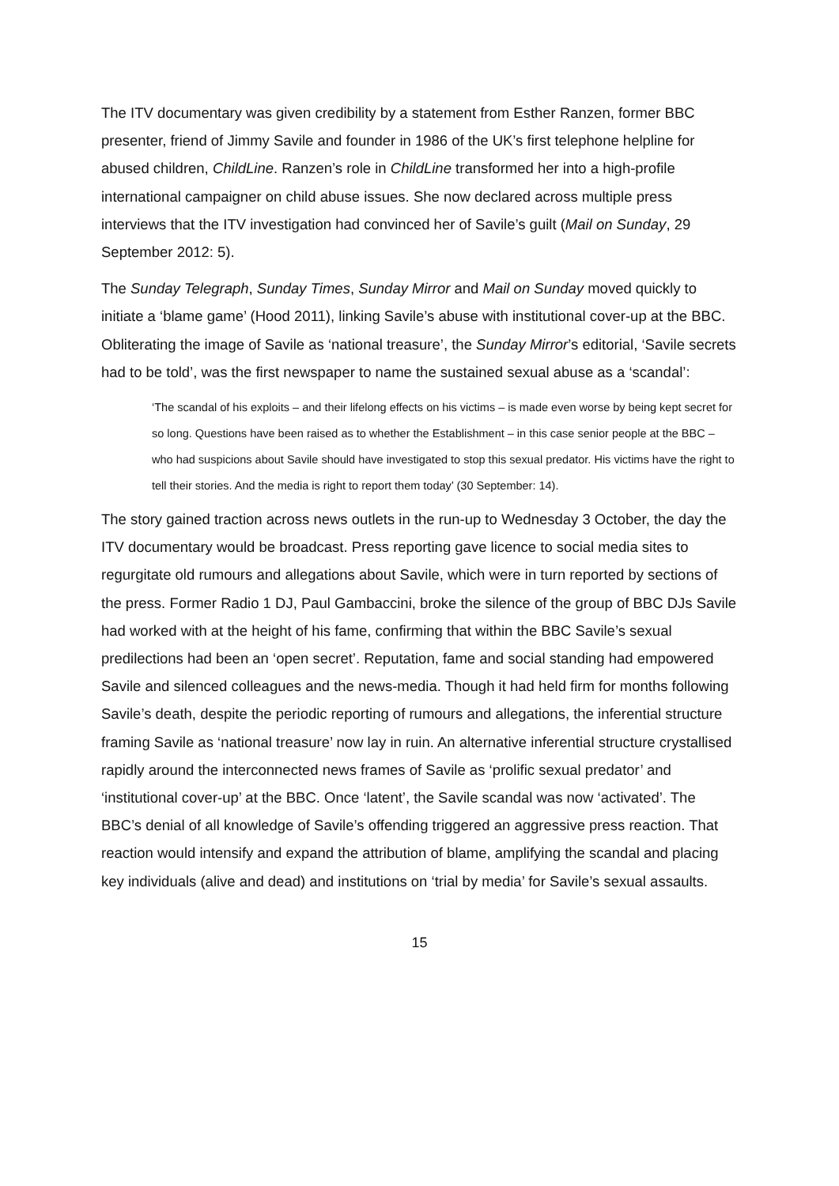The ITV documentary was given credibility by a statement from Esther Ranzen, former BBC presenter, friend of Jimmy Savile and founder in 1986 of the UK’s first telephone helpline for abused children, ChildLine. Ranzen’s role in ChildLine transformed her into a high-profile international campaigner on child abuse issues. She now declared across multiple press interviews that the ITV investigation had convinced her of Savile’s guilt (Mail on Sunday, 29 September 2012: 5).
The Sunday Telegraph, Sunday Times, Sunday Mirror and Mail on Sunday moved quickly to initiate a ‘blame game’ (Hood 2011), linking Savile’s abuse with institutional cover-up at the BBC. Obliterating the image of Savile as ‘national treasure’, the Sunday Mirror’s editorial, ‘Savile secrets had to be told’, was the first newspaper to name the sustained sexual abuse as a ‘scandal’:
‘The scandal of his exploits – and their lifelong effects on his victims – is made even worse by being kept secret for so long. Questions have been raised as to whether the Establishment – in this case senior people at the BBC – who had suspicions about Savile should have investigated to stop this sexual predator. His victims have the right to tell their stories. And the media is right to report them today’ (30 September: 14).
The story gained traction across news outlets in the run-up to Wednesday 3 October, the day the ITV documentary would be broadcast. Press reporting gave licence to social media sites to regurgitate old rumours and allegations about Savile, which were in turn reported by sections of the press. Former Radio 1 DJ, Paul Gambaccini, broke the silence of the group of BBC DJs Savile had worked with at the height of his fame, confirming that within the BBC Savile’s sexual predilections had been an ‘open secret’. Reputation, fame and social standing had empowered Savile and silenced colleagues and the news-media. Though it had held firm for months following Savile’s death, despite the periodic reporting of rumours and allegations, the inferential structure framing Savile as ‘national treasure’ now lay in ruin. An alternative inferential structure crystallised rapidly around the interconnected news frames of Savile as ‘prolific sexual predator’ and ‘institutional cover-up’ at the BBC. Once ‘latent’, the Savile scandal was now ‘activated’. The BBC’s denial of all knowledge of Savile’s offending triggered an aggressive press reaction. That reaction would intensify and expand the attribution of blame, amplifying the scandal and placing key individuals (alive and dead) and institutions on ‘trial by media’ for Savile’s sexual assaults.
15